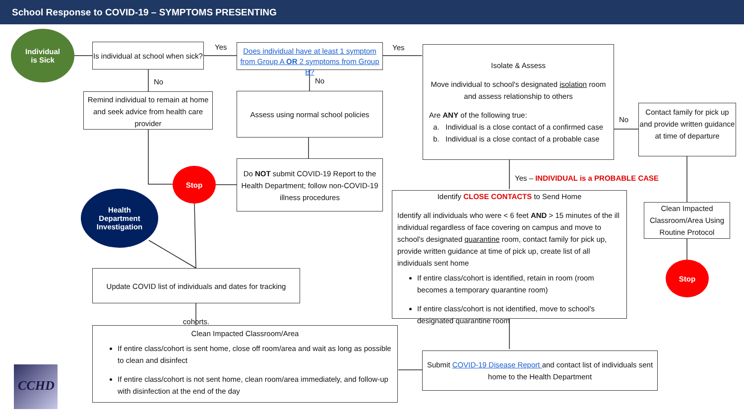School Response to COVID-19 – SYMPTOMS PRESENTING
Individual
is Sick
Is individual at school when sick?
Yes
Does individual have at least 1 symptom from Group A OR 2 symptoms from Group B?
Yes
No No
Remind individual to remain at home and seek advice from health care provider
Assess using normal school policies
Isolate & Assess
Move individual to school's designated isolation room and assess relationship to others
Are ANY of the following true:
a. Individual is a close contact of a confirmed case
b. Individual is a close contact of a probable case
No
Contact family for pick up and provide written guidance at time of departure
Do NOT submit COVID-19 Report to the Health Department; follow non-COVID-19 illness procedures
Stop
Health
Department
Investigation
Yes – INDIVIDUAL is a PROBABLE CASE
Identify CLOSE CONTACTS to Send Home
Identify all individuals who were < 6 feet AND > 15 minutes of the ill individual regardless of face covering on campus and move to school's designated quarantine room, contact family for pick up, provide written guidance at time of pick up, create list of all individuals sent home
If entire class/cohort is identified, retain in room (room becomes a temporary quarantine room)
If entire class/cohort is not identified, move to school's designated quarantine room
Clean Impacted Classroom/Area Using Routine Protocol
Stop
Update COVID list of individuals and dates for tracking cohorts.
Clean Impacted Classroom/Area
If entire class/cohort is sent home, close off room/area and wait as long as possible to clean and disinfect
If entire class/cohort is not sent home, clean room/area immediately, and follow-up with disinfection at the end of the day
Submit COVID-19 Disease Report and contact list of individuals sent home to the Health Department
CCHD